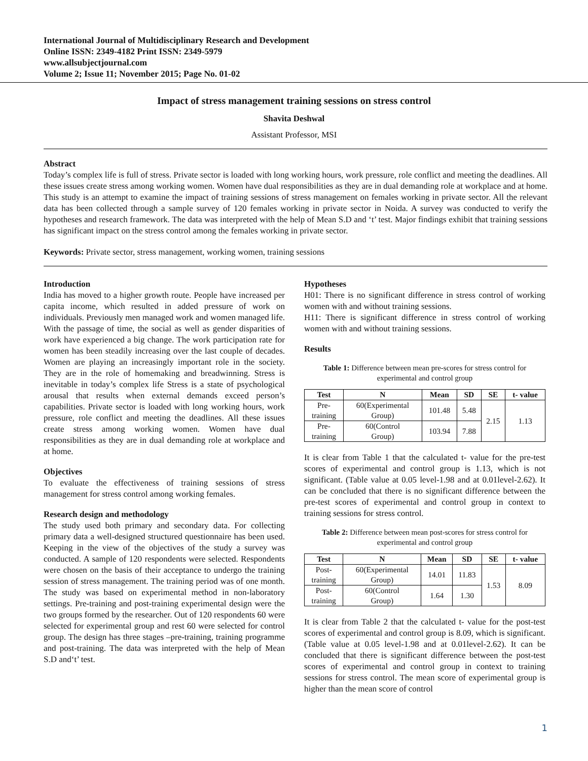International Journal of Multidisciplinary Research and Development
Online ISSN: 2349-4182 Print ISSN: 2349-5979
www.allsubjectjournal.com
Volume 2; Issue 11; November 2015; Page No. 01-02
Impact of stress management training sessions on stress control
Shavita Deshwal
Assistant Professor, MSI
Abstract
Today’s complex life is full of stress. Private sector is loaded with long working hours, work pressure, role conflict and meeting the deadlines. All these issues create stress among working women. Women have dual responsibilities as they are in dual demanding role at workplace and at home. This study is an attempt to examine the impact of training sessions of stress management on females working in private sector. All the relevant data has been collected through a sample survey of 120 females working in private sector in Noida. A survey was conducted to verify the hypotheses and research framework. The data was interpreted with the help of Mean S.D and ‘t’ test. Major findings exhibit that training sessions has significant impact on the stress control among the females working in private sector.
Keywords: Private sector, stress management, working women, training sessions
Introduction
India has moved to a higher growth route. People have increased per capita income, which resulted in added pressure of work on individuals. Previously men managed work and women managed life. With the passage of time, the social as well as gender disparities of work have experienced a big change. The work participation rate for women has been steadily increasing over the last couple of decades. Women are playing an increasingly important role in the society. They are in the role of homemaking and breadwinning. Stress is inevitable in today’s complex life Stress is a state of psychological arousal that results when external demands exceed person’s capabilities. Private sector is loaded with long working hours, work pressure, role conflict and meeting the deadlines. All these issues create stress among working women. Women have dual responsibilities as they are in dual demanding role at workplace and at home.
Objectives
To evaluate the effectiveness of training sessions of stress management for stress control among working females.
Research design and methodology
The study used both primary and secondary data. For collecting primary data a well-designed structured questionnaire has been used. Keeping in the view of the objectives of the study a survey was conducted. A sample of 120 respondents were selected. Respondents were chosen on the basis of their acceptance to undergo the training session of stress management. The training period was of one month. The study was based on experimental method in non-laboratory settings. Pre-training and post-training experimental design were the two groups formed by the researcher. Out of 120 respondents 60 were selected for experimental group and rest 60 were selected for control group. The design has three stages –pre-training, training programme and post-training. The data was interpreted with the help of Mean S.D and‘t’ test.
Hypotheses
H01: There is no significant difference in stress control of working women with and without training sessions.
H11: There is significant difference in stress control of working women with and without training sessions.
Results
Table 1: Difference between mean pre-scores for stress control for experimental and control group
| Test | N | Mean | SD | SE | t- value |
| --- | --- | --- | --- | --- | --- |
| Pre- training | 60(Experimental Group) | 101.48 | 5.48 | 2.15 | 1.13 |
| Pre- training | 60(Control Group) | 103.94 | 7.88 | | |
It is clear from Table 1 that the calculated t- value for the pre-test scores of experimental and control group is 1.13, which is not significant. (Table value at 0.05 level-1.98 and at 0.01level-2.62). It can be concluded that there is no significant difference between the pre-test scores of experimental and control group in context to training sessions for stress control.
Table 2: Difference between mean post-scores for stress control for experimental and control group
| Test | N | Mean | SD | SE | t- value |
| --- | --- | --- | --- | --- | --- |
| Post- training | 60(Experimental Group) | 14.01 | 11.83 | 1.53 | 8.09 |
| Post- training | 60(Control Group) | 1.64 | 1.30 | | |
It is clear from Table 2 that the calculated t- value for the post-test scores of experimental and control group is 8.09, which is significant. (Table value at 0.05 level-1.98 and at 0.01level-2.62). It can be concluded that there is significant difference between the post-test scores of experimental and control group in context to training sessions for stress control. The mean score of experimental group is higher than the mean score of control
1